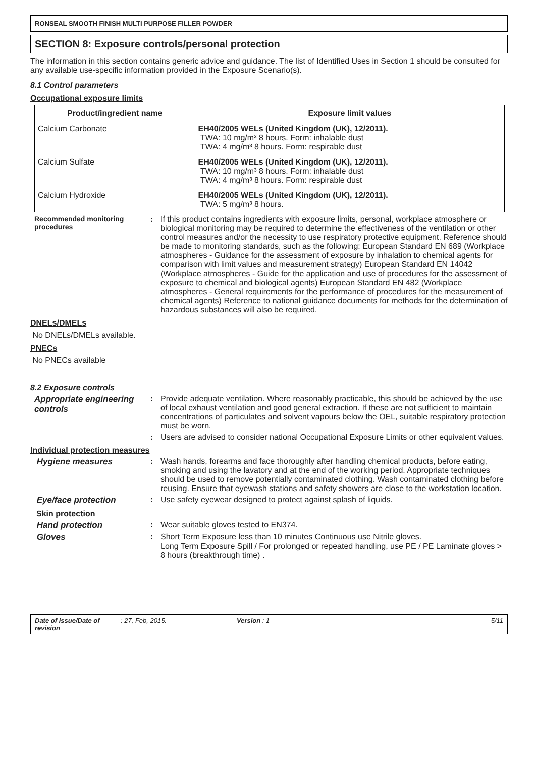RONSEAL SMOOTH FINISH MULTI PURPOSE FILLER POWDER
SECTION 8: Exposure controls/personal protection
The information in this section contains generic advice and guidance. The list of Identified Uses in Section 1 should be consulted for any available use-specific information provided in the Exposure Scenario(s).
8.1 Control parameters
Occupational exposure limits
| Product/ingredient name | Exposure limit values |
| --- | --- |
| Calcium Carbonate | EH40/2005 WELs (United Kingdom (UK), 12/2011). TWA: 10 mg/m³ 8 hours. Form: inhalable dust TWA: 4 mg/m³ 8 hours. Form: respirable dust |
| Calcium Sulfate | EH40/2005 WELs (United Kingdom (UK), 12/2011). TWA: 10 mg/m³ 8 hours. Form: inhalable dust TWA: 4 mg/m³ 8 hours. Form: respirable dust |
| Calcium Hydroxide | EH40/2005 WELs (United Kingdom (UK), 12/2011). TWA: 5 mg/m³ 8 hours. |
Recommended monitoring procedures
: If this product contains ingredients with exposure limits, personal, workplace atmosphere or biological monitoring may be required to determine the effectiveness of the ventilation or other control measures and/or the necessity to use respiratory protective equipment. Reference should be made to monitoring standards, such as the following: European Standard EN 689 (Workplace atmospheres - Guidance for the assessment of exposure by inhalation to chemical agents for comparison with limit values and measurement strategy) European Standard EN 14042 (Workplace atmospheres - Guide for the application and use of procedures for the assessment of exposure to chemical and biological agents) European Standard EN 482 (Workplace atmospheres - General requirements for the performance of procedures for the measurement of chemical agents) Reference to national guidance documents for methods for the determination of hazardous substances will also be required.
DNELs/DMELs
No DNELs/DMELs available.
PNECs
No PNECs available
8.2 Exposure controls
Appropriate engineering controls
: Provide adequate ventilation. Where reasonably practicable, this should be achieved by the use of local exhaust ventilation and good general extraction. If these are not sufficient to maintain concentrations of particulates and solvent vapours below the OEL, suitable respiratory protection must be worn.
: Users are advised to consider national Occupational Exposure Limits or other equivalent values.
Individual protection measures
Hygiene measures : Wash hands, forearms and face thoroughly after handling chemical products, before eating, smoking and using the lavatory and at the end of the working period. Appropriate techniques should be used to remove potentially contaminated clothing. Wash contaminated clothing before reusing. Ensure that eyewash stations and safety showers are close to the workstation location.
Eye/face protection : Use safety eyewear designed to protect against splash of liquids.
Skin protection
Hand protection : Wear suitable gloves tested to EN374.
Gloves : Short Term Exposure less than 10 minutes Continuous use Nitrile gloves.
Long Term Exposure Spill / For prolonged or repeated handling, use PE / PE Laminate gloves > 8 hours (breakthrough time) .
Date of issue/Date of revision: 27, Feb, 2015. Version : 1 5/11